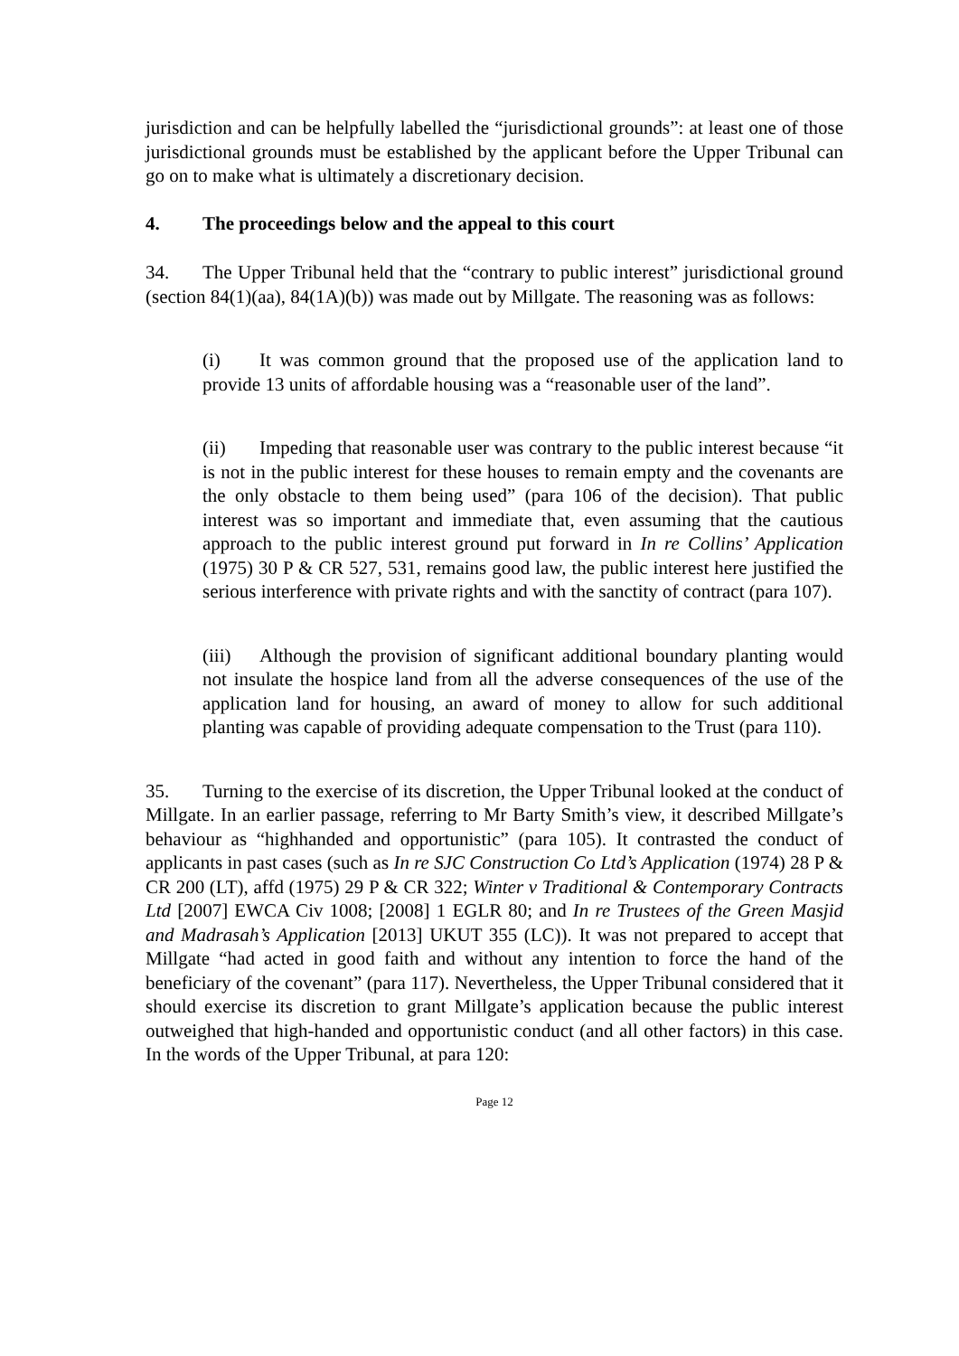jurisdiction and can be helpfully labelled the “jurisdictional grounds”: at least one of those jurisdictional grounds must be established by the applicant before the Upper Tribunal can go on to make what is ultimately a discretionary decision.
4. The proceedings below and the appeal to this court
34. The Upper Tribunal held that the “contrary to public interest” jurisdictional ground (section 84(1)(aa), 84(1A)(b)) was made out by Millgate. The reasoning was as follows:
(i) It was common ground that the proposed use of the application land to provide 13 units of affordable housing was a “reasonable user of the land”.
(ii) Impeding that reasonable user was contrary to the public interest because “it is not in the public interest for these houses to remain empty and the covenants are the only obstacle to them being used” (para 106 of the decision). That public interest was so important and immediate that, even assuming that the cautious approach to the public interest ground put forward in In re Collins’ Application (1975) 30 P & CR 527, 531, remains good law, the public interest here justified the serious interference with private rights and with the sanctity of contract (para 107).
(iii) Although the provision of significant additional boundary planting would not insulate the hospice land from all the adverse consequences of the use of the application land for housing, an award of money to allow for such additional planting was capable of providing adequate compensation to the Trust (para 110).
35. Turning to the exercise of its discretion, the Upper Tribunal looked at the conduct of Millgate. In an earlier passage, referring to Mr Barty Smith’s view, it described Millgate’s behaviour as “highhanded and opportunistic” (para 105). It contrasted the conduct of applicants in past cases (such as In re SJC Construction Co Ltd’s Application (1974) 28 P & CR 200 (LT), affd (1975) 29 P & CR 322; Winter v Traditional & Contemporary Contracts Ltd [2007] EWCA Civ 1008; [2008] 1 EGLR 80; and In re Trustees of the Green Masjid and Madrasah’s Application [2013] UKUT 355 (LC)). It was not prepared to accept that Millgate “had acted in good faith and without any intention to force the hand of the beneficiary of the covenant” (para 117). Nevertheless, the Upper Tribunal considered that it should exercise its discretion to grant Millgate’s application because the public interest outweighed that high-handed and opportunistic conduct (and all other factors) in this case. In the words of the Upper Tribunal, at para 120:
Page 12